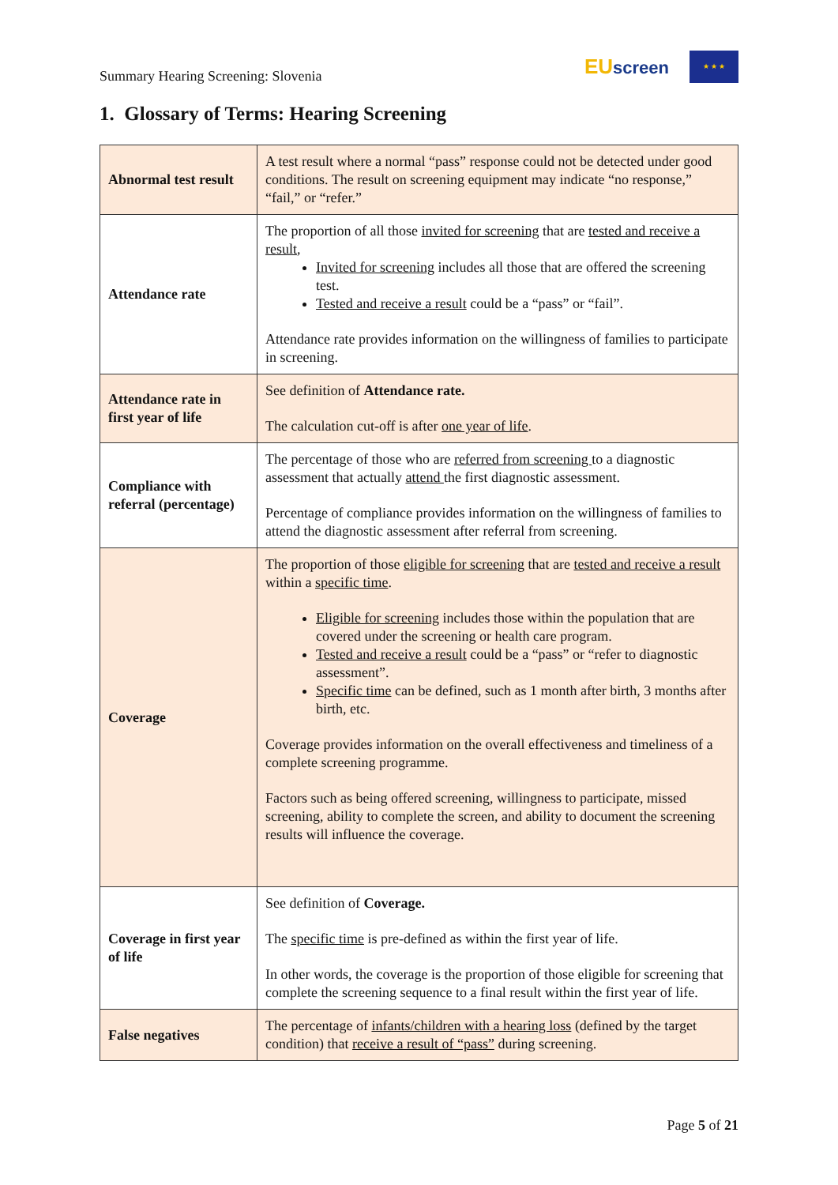Summary Hearing Screening: Slovenia
EUscreen
★ ★ ★
1. Glossary of Terms: Hearing Screening
| Abnormal test result | A test result where a normal “pass” response could not be detected under good conditions. The result on screening equipment may indicate “no response,” “fail,” or “refer.” |
| Attendance rate | The proportion of all those invited for screening that are tested and receive a result , Invited for screening includes all those that are offered the screening test. Tested and receive a result could be a “pass” or “fail”. Attendance rate provides information on the willingness of families to participate in screening. |
| Attendance rate in first year of life | See definition of Attendance rate. The calculation cut-off is after one year of life . |
| Compliance with referral (percentage) | The percentage of those who are referred from screening to a diagnostic assessment that actually attend the first diagnostic assessment. Percentage of compliance provides information on the willingness of families to attend the diagnostic assessment after referral from screening. |
| Coverage | The proportion of those eligible for screening that are tested and receive a result within a specific time . Eligible for screening includes those within the population that are covered under the screening or health care program. Tested and receive a result could be a “pass” or “refer to diagnostic assessment”. Specific time can be defined, such as 1 month after birth, 3 months after birth, etc. Coverage provides information on the overall effectiveness and timeliness of a complete screening programme. Factors such as being offered screening, willingness to participate, missed screening, ability to complete the screen, and ability to document the screening results will influence the coverage. |
| Coverage in first year of life | See definition of Coverage. The specific time is pre-defined as within the first year of life. In other words, the coverage is the proportion of those eligible for screening that complete the screening sequence to a final result within the first year of life. |
| False negatives | The percentage of infants/children with a hearing loss (defined by the target condition) that receive a result of “pass” during screening. |
Page 5 of 21